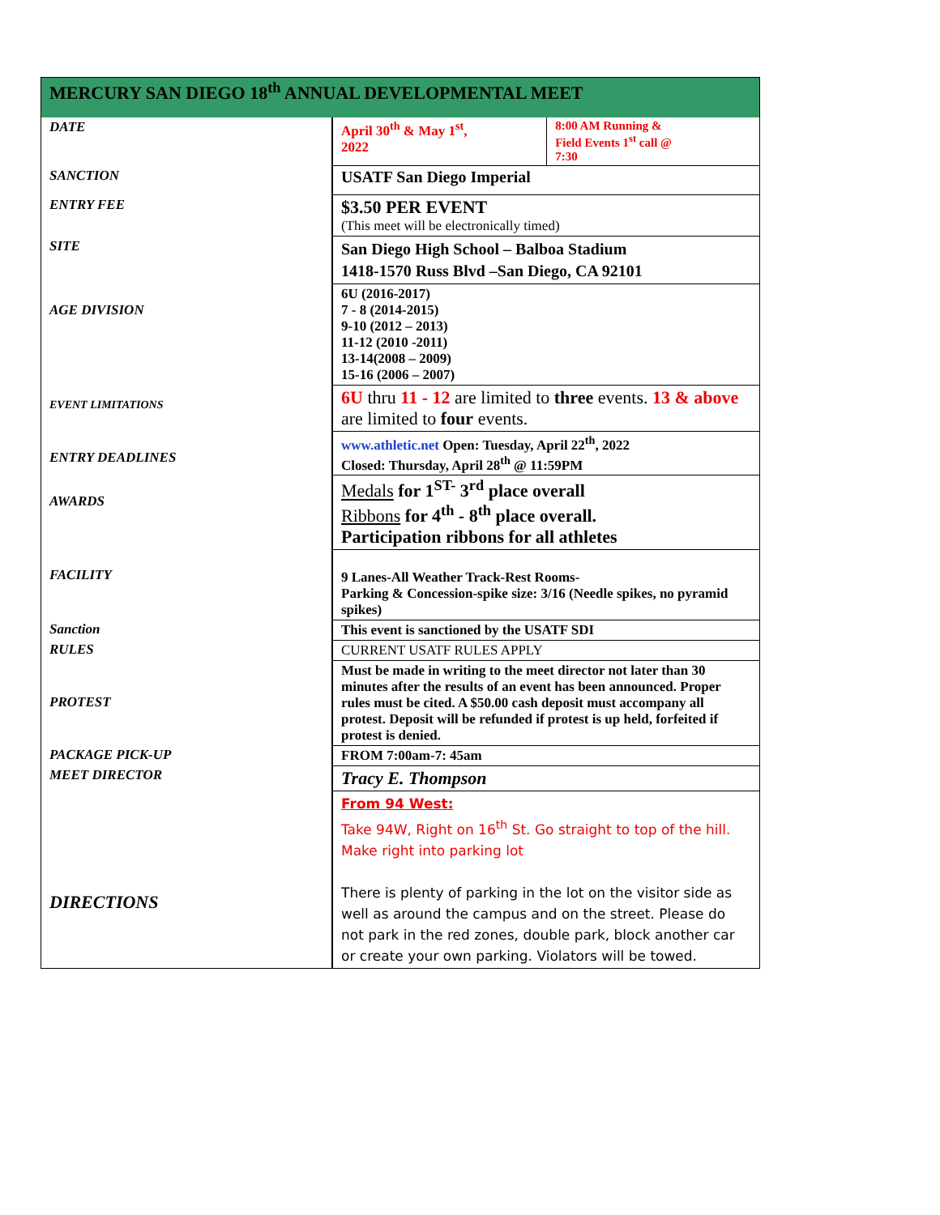| MERCURY SAN DIEGO 18<sup>th</sup> ANNUAL DEVELOPMENTAL MEET | | |
| DATE | April 30<sup>th</sup> & May 1<sup>st</sup>, 2022 | 8:00 AM Running & Field Events 1<sup>st</sup> call @ 7:30 |
| SANCTION | USATF San Diego Imperial | |
| ENTRY FEE | $3.50 PER EVENT (This meet will be electronically timed) | |
| SITE | San Diego High School – Balboa Stadium 1418-1570 Russ Blvd –San Diego, CA 92101 | |
| AGE DIVISION | 6U (2016-2017) 7 - 8 (2014-2015) 9-10 (2012 – 2013) 11-12 (2010 -2011) 13-14(2008 – 2009) 15-16 (2006 – 2007) | |
| EVENT LIMITATIONS | 6U thru 11 - 12 are limited to three events. 13 & above are limited to four events. | |
| ENTRY DEADLINES | www.athletic.net Open: Tuesday, April 22<sup>th</sup>, 2022 Closed: Thursday, April 28<sup>th</sup> @ 11:59PM | |
| AWARDS | Medals for 1<sup>ST-</sup> 3<sup>rd</sup> place overall Ribbons for 4<sup>th</sup> - 8<sup>th</sup> place overall. Participation ribbons for all athletes | |
| FACILITY | 9 Lanes-All Weather Track-Rest Rooms- Parking & Concession-spike size: 3/16 (Needle spikes, no pyramid spikes) | |
| Sanction | This event is sanctioned by the USATF SDI | |
| RULES | CURRENT USATF RULES APPLY | |
| PROTEST | Must be made in writing to the meet director not later than 30 minutes after the results of an event has been announced. Proper rules must be cited. A $50.00 cash deposit must accompany all protest. Deposit will be refunded if protest is up held, forfeited if protest is denied. | |
| PACKAGE PICK-UP | FROM 7:00am-7: 45am | |
| MEET DIRECTOR | Tracy E. Thompson | |
| DIRECTIONS | From 94 West: Take 94W, Right on 16<sup>th</sup> St. Go straight to top of the hill. Make right into parking lot There is plenty of parking in the lot on the visitor side as well as around the campus and on the street. Please do not park in the red zones, double park, block another car or create your own parking. Violators will be towed. | |